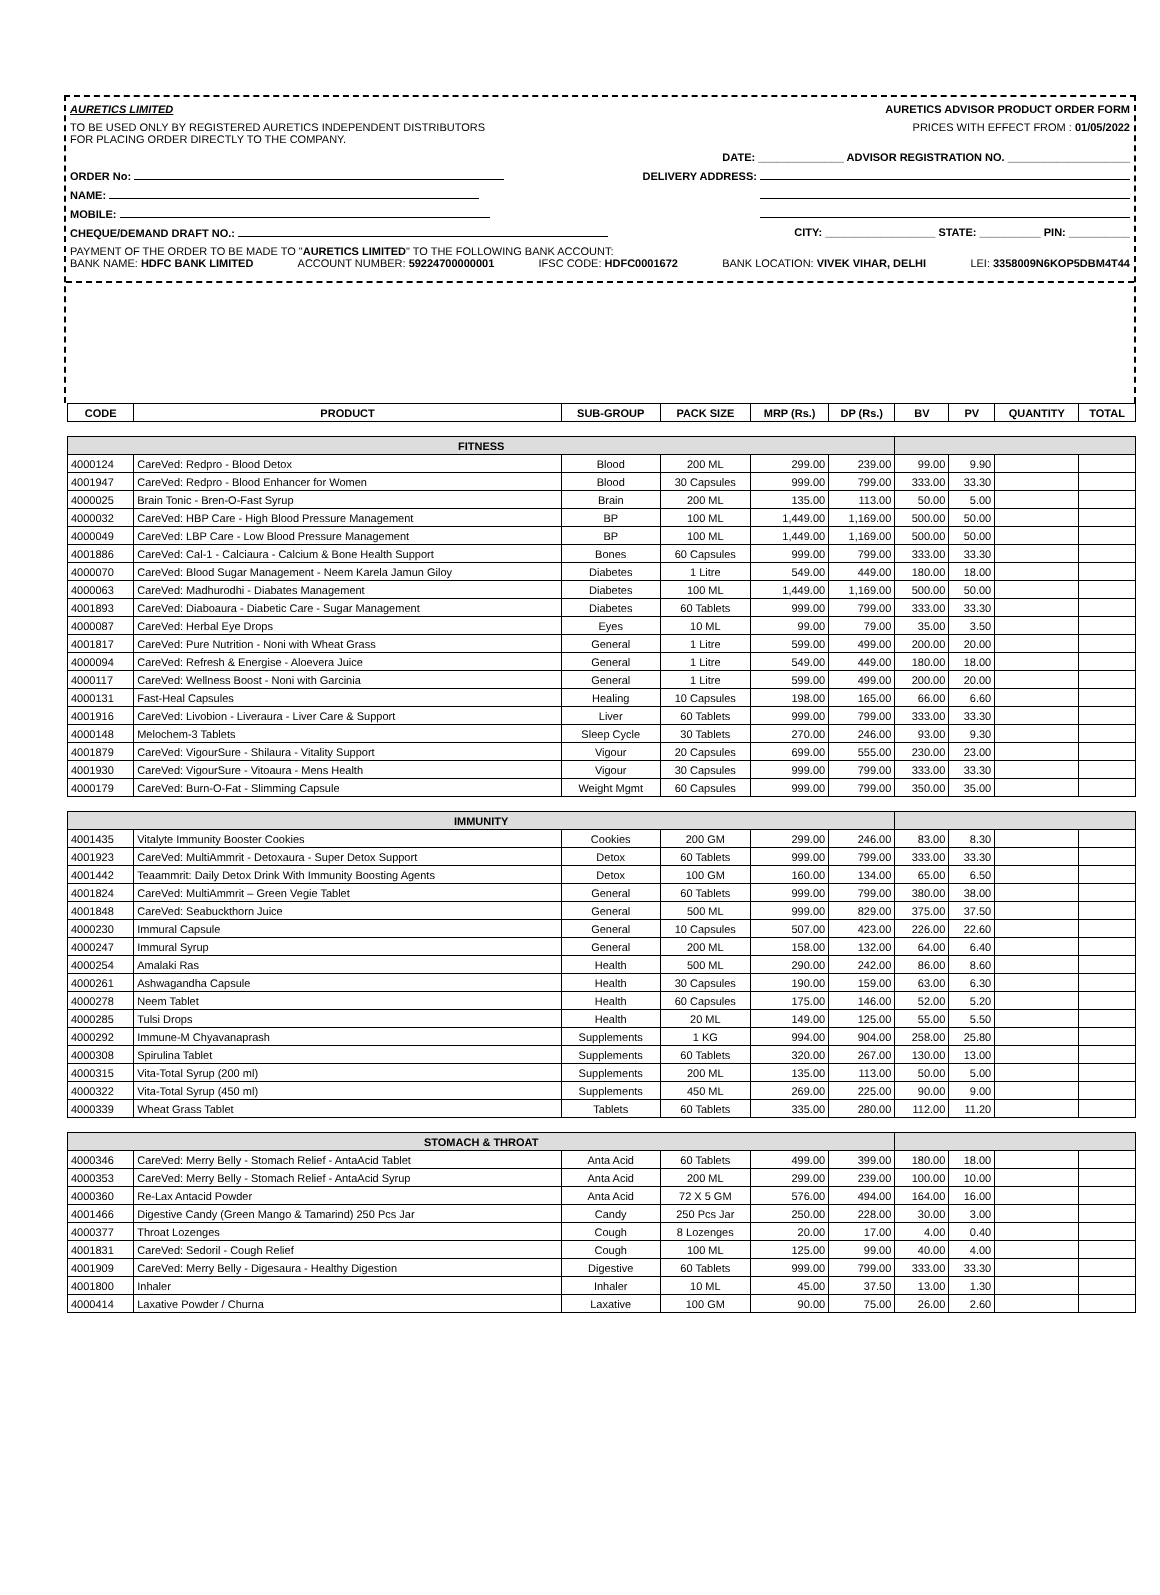AURETICS LIMITED AURETICS ADVISOR PRODUCT ORDER FORM
TO BE USED ONLY BY REGISTERED AURETICS INDEPENDENT DISTRIBUTORS
FOR PLACING ORDER DIRECTLY TO THE COMPANY. PRICES WITH EFFECT FROM : 01/05/2022
DATE: ______________ ADVISOR REGISTRATION NO. ____________________
ORDER No: DELIVERY ADDRESS:
NAME:
MOBILE:
CHEQUE/DEMAND DRAFT NO.: CITY: __________________ STATE: __________ PIN: __________
PAYMENT OF THE ORDER TO BE MADE TO "AURETICS LIMITED" TO THE FOLLOWING BANK ACCOUNT:
BANK NAME: HDFC BANK LIMITED ACCOUNT NUMBER: 59224700000001 IFSC CODE: HDFC0001672 BANK LOCATION: VIVEK VIHAR, DELHI LEI: 3358009N6KOP5DBM4T44
| CODE | PRODUCT | SUB-GROUP | PACK SIZE | MRP (Rs.) | DP (Rs.) | BV | PV | QUANTITY | TOTAL |
| --- | --- | --- | --- | --- | --- | --- | --- | --- | --- |
| FITNESS | | | | | | | | | |
| 4000124 | CareVed: Redpro - Blood Detox | Blood | 200 ML | 299.00 | 239.00 | 99.00 | 9.90 | | |
| 4001947 | CareVed: Redpro - Blood Enhancer for Women | Blood | 30 Capsules | 999.00 | 799.00 | 333.00 | 33.30 | | |
| 4000025 | Brain Tonic - Bren-O-Fast Syrup | Brain | 200 ML | 135.00 | 113.00 | 50.00 | 5.00 | | |
| 4000032 | CareVed: HBP Care - High Blood Pressure Management | BP | 100 ML | 1,449.00 | 1,169.00 | 500.00 | 50.00 | | |
| 4000049 | CareVed: LBP Care - Low Blood Pressure Management | BP | 100 ML | 1,449.00 | 1,169.00 | 500.00 | 50.00 | | |
| 4001886 | CareVed: Cal-1 - Calciaura - Calcium & Bone Health Support | Bones | 60 Capsules | 999.00 | 799.00 | 333.00 | 33.30 | | |
| 4000070 | CareVed: Blood Sugar Management - Neem Karela Jamun Giloy | Diabetes | 1 Litre | 549.00 | 449.00 | 180.00 | 18.00 | | |
| 4000063 | CareVed: Madhurodhi - Diabates Management | Diabetes | 100 ML | 1,449.00 | 1,169.00 | 500.00 | 50.00 | | |
| 4001893 | CareVed: Diaboaura - Diabetic Care - Sugar Management | Diabetes | 60 Tablets | 999.00 | 799.00 | 333.00 | 33.30 | | |
| 4000087 | CareVed: Herbal Eye Drops | Eyes | 10 ML | 99.00 | 79.00 | 35.00 | 3.50 | | |
| 4001817 | CareVed: Pure Nutrition - Noni with Wheat Grass | General | 1 Litre | 599.00 | 499.00 | 200.00 | 20.00 | | |
| 4000094 | CareVed: Refresh & Energise - Aloevera Juice | General | 1 Litre | 549.00 | 449.00 | 180.00 | 18.00 | | |
| 4000117 | CareVed: Wellness Boost - Noni with Garcinia | General | 1 Litre | 599.00 | 499.00 | 200.00 | 20.00 | | |
| 4000131 | Fast-Heal Capsules | Healing | 10 Capsules | 198.00 | 165.00 | 66.00 | 6.60 | | |
| 4001916 | CareVed: Livobion - Liveraura - Liver Care & Support | Liver | 60 Tablets | 999.00 | 799.00 | 333.00 | 33.30 | | |
| 4000148 | Melochem-3 Tablets | Sleep Cycle | 30 Tablets | 270.00 | 246.00 | 93.00 | 9.30 | | |
| 4001879 | CareVed: VigourSure - Shilaura - Vitality Support | Vigour | 20 Capsules | 699.00 | 555.00 | 230.00 | 23.00 | | |
| 4001930 | CareVed: VigourSure - Vitoaura - Mens Health | Vigour | 30 Capsules | 999.00 | 799.00 | 333.00 | 33.30 | | |
| 4000179 | CareVed: Burn-O-Fat - Slimming Capsule | Weight Mgmt | 60 Capsules | 999.00 | 799.00 | 350.00 | 35.00 | | |
| IMMUNITY | | | | | | | | | |
| 4001435 | Vitalyte Immunity Booster Cookies | Cookies | 200 GM | 299.00 | 246.00 | 83.00 | 8.30 | | |
| 4001923 | CareVed: MultiAmmrit - Detoxaura - Super Detox Support | Detox | 60 Tablets | 999.00 | 799.00 | 333.00 | 33.30 | | |
| 4001442 | Teaammrit: Daily Detox Drink With Immunity Boosting Agents | Detox | 100 GM | 160.00 | 134.00 | 65.00 | 6.50 | | |
| 4001824 | CareVed: MultiAmmrit – Green Vegie Tablet | General | 60 Tablets | 999.00 | 799.00 | 380.00 | 38.00 | | |
| 4001848 | CareVed: Seabuckthorn Juice | General | 500 ML | 999.00 | 829.00 | 375.00 | 37.50 | | |
| 4000230 | Immural Capsule | General | 10 Capsules | 507.00 | 423.00 | 226.00 | 22.60 | | |
| 4000247 | Immural Syrup | General | 200 ML | 158.00 | 132.00 | 64.00 | 6.40 | | |
| 4000254 | Amalaki Ras | Health | 500 ML | 290.00 | 242.00 | 86.00 | 8.60 | | |
| 4000261 | Ashwagandha Capsule | Health | 30 Capsules | 190.00 | 159.00 | 63.00 | 6.30 | | |
| 4000278 | Neem Tablet | Health | 60 Capsules | 175.00 | 146.00 | 52.00 | 5.20 | | |
| 4000285 | Tulsi Drops | Health | 20 ML | 149.00 | 125.00 | 55.00 | 5.50 | | |
| 4000292 | Immune-M Chyavanaprash | Supplements | 1 KG | 994.00 | 904.00 | 258.00 | 25.80 | | |
| 4000308 | Spirulina Tablet | Supplements | 60 Tablets | 320.00 | 267.00 | 130.00 | 13.00 | | |
| 4000315 | Vita-Total Syrup (200 ml) | Supplements | 200 ML | 135.00 | 113.00 | 50.00 | 5.00 | | |
| 4000322 | Vita-Total Syrup (450 ml) | Supplements | 450 ML | 269.00 | 225.00 | 90.00 | 9.00 | | |
| 4000339 | Wheat Grass Tablet | Tablets | 60 Tablets | 335.00 | 280.00 | 112.00 | 11.20 | | |
| STOMACH & THROAT | | | | | | | | | |
| 4000346 | CareVed: Merry Belly - Stomach Relief - AntaAcid Tablet | Anta Acid | 60 Tablets | 499.00 | 399.00 | 180.00 | 18.00 | | |
| 4000353 | CareVed: Merry Belly - Stomach Relief - AntaAcid Syrup | Anta Acid | 200 ML | 299.00 | 239.00 | 100.00 | 10.00 | | |
| 4000360 | Re-Lax Antacid Powder | Anta Acid | 72 X 5 GM | 576.00 | 494.00 | 164.00 | 16.00 | | |
| 4001466 | Digestive Candy (Green Mango & Tamarind) 250 Pcs Jar | Candy | 250 Pcs Jar | 250.00 | 228.00 | 30.00 | 3.00 | | |
| 4000377 | Throat Lozenges | Cough | 8 Lozenges | 20.00 | 17.00 | 4.00 | 0.40 | | |
| 4001831 | CareVed: Sedoril - Cough Relief | Cough | 100 ML | 125.00 | 99.00 | 40.00 | 4.00 | | |
| 4001909 | CareVed: Merry Belly - Digesaura - Healthy Digestion | Digestive | 60 Tablets | 999.00 | 799.00 | 333.00 | 33.30 | | |
| 4001800 | Inhaler | Inhaler | 10 ML | 45.00 | 37.50 | 13.00 | 1.30 | | |
| 4000414 | Laxative Powder / Churna | Laxative | 100 GM | 90.00 | 75.00 | 26.00 | 2.60 | | |